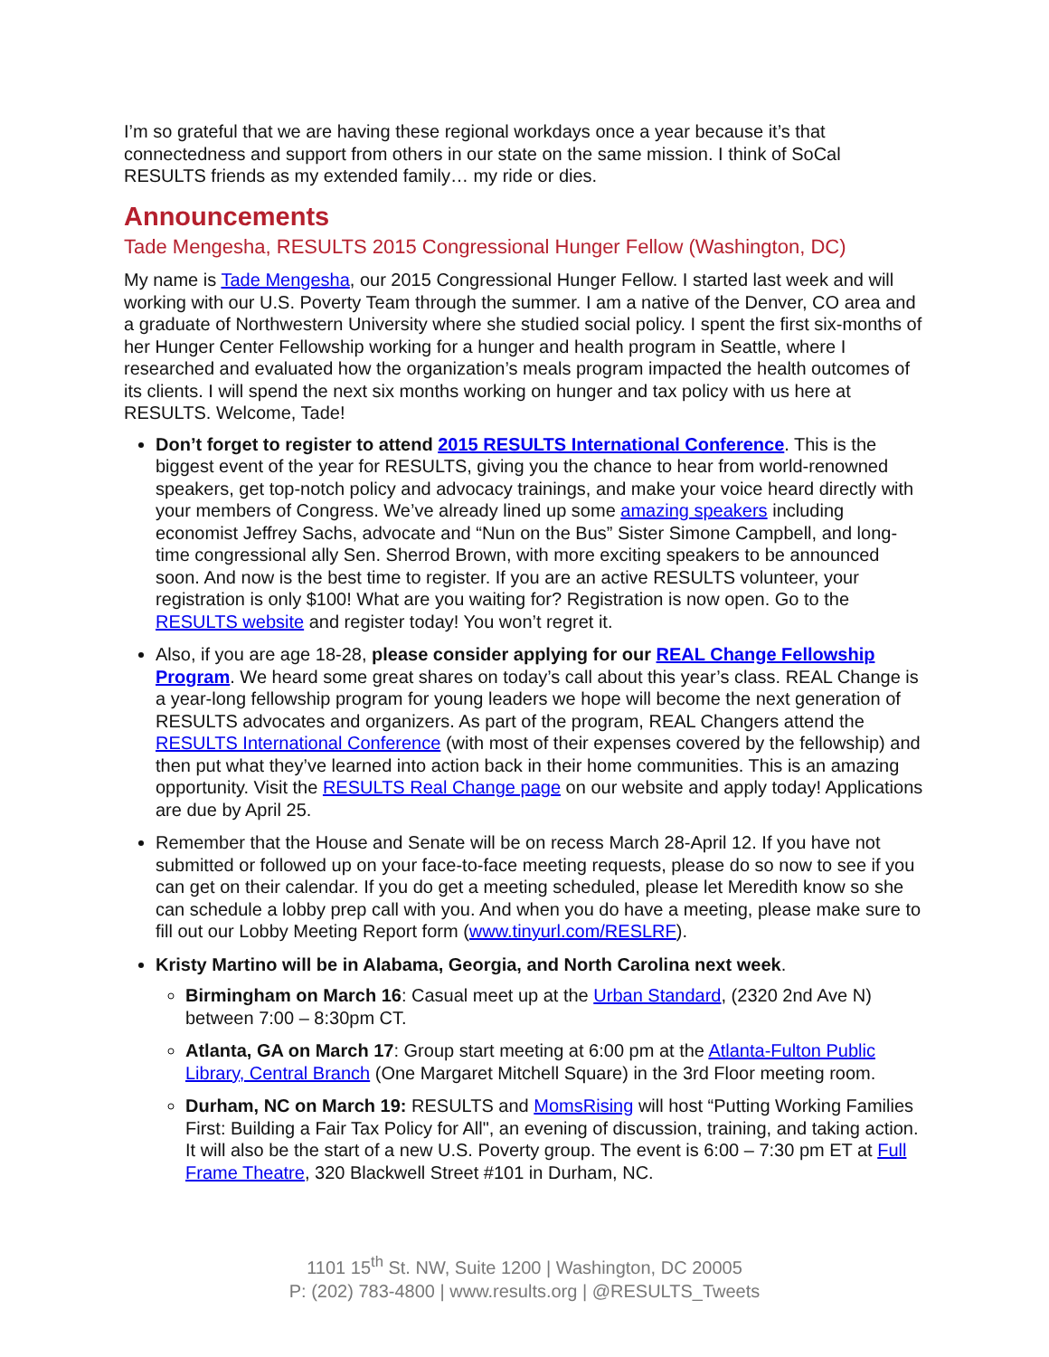I’m so grateful that we are having these regional workdays once a year because it’s that connectedness and support from others in our state on the same mission. I think of SoCal RESULTS friends as my extended family… my ride or dies.
Announcements
Tade Mengesha, RESULTS 2015 Congressional Hunger Fellow (Washington, DC)
My name is Tade Mengesha, our 2015 Congressional Hunger Fellow. I started last week and will working with our U.S. Poverty Team through the summer. I am a native of the Denver, CO area and a graduate of Northwestern University where she studied social policy. I spent the first six-months of her Hunger Center Fellowship working for a hunger and health program in Seattle, where I researched and evaluated how the organization’s meals program impacted the health outcomes of its clients. I will spend the next six months working on hunger and tax policy with us here at RESULTS. Welcome, Tade!
Don’t forget to register to attend 2015 RESULTS International Conference. This is the biggest event of the year for RESULTS, giving you the chance to hear from world-renowned speakers, get top-notch policy and advocacy trainings, and make your voice heard directly with your members of Congress. We’ve already lined up some amazing speakers including economist Jeffrey Sachs, advocate and “Nun on the Bus” Sister Simone Campbell, and long-time congressional ally Sen. Sherrod Brown, with more exciting speakers to be announced soon. And now is the best time to register. If you are an active RESULTS volunteer, your registration is only $100! What are you waiting for? Registration is now open. Go to the RESULTS website and register today! You won’t regret it.
Also, if you are age 18-28, please consider applying for our REAL Change Fellowship Program. We heard some great shares on today’s call about this year’s class. REAL Change is a year-long fellowship program for young leaders we hope will become the next generation of RESULTS advocates and organizers. As part of the program, REAL Changers attend the RESULTS International Conference (with most of their expenses covered by the fellowship) and then put what they’ve learned into action back in their home communities. This is an amazing opportunity. Visit the RESULTS Real Change page on our website and apply today! Applications are due by April 25.
Remember that the House and Senate will be on recess March 28-April 12. If you have not submitted or followed up on your face-to-face meeting requests, please do so now to see if you can get on their calendar. If you do get a meeting scheduled, please let Meredith know so she can schedule a lobby prep call with you. And when you do have a meeting, please make sure to fill out our Lobby Meeting Report form (www.tinyurl.com/RESLRF).
Kristy Martino will be in Alabama, Georgia, and North Carolina next week.
Birmingham on March 16: Casual meet up at the Urban Standard, (2320 2nd Ave N) between 7:00 – 8:30pm CT.
Atlanta, GA on March 17: Group start meeting at 6:00 pm at the Atlanta-Fulton Public Library, Central Branch (One Margaret Mitchell Square) in the 3rd Floor meeting room.
Durham, NC on March 19: RESULTS and MomsRising will host “Putting Working Families First: Building a Fair Tax Policy for All", an evening of discussion, training, and taking action. It will also be the start of a new U.S. Poverty group. The event is 6:00 – 7:30 pm ET at Full Frame Theatre, 320 Blackwell Street #101 in Durham, NC.
1101 15<sup>th</sup> St. NW, Suite 1200 | Washington, DC 20005
P: (202) 783-4800 | www.results.org | @RESULTS_Tweets